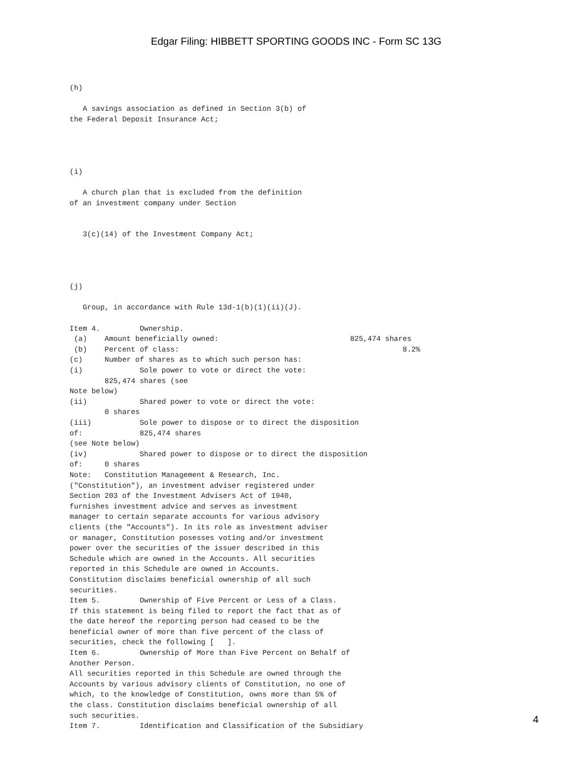Edgar Filing: HIBBETT SPORTING GOODS INC - Form SC 13G
(h)

   A savings association as defined in Section 3(b) of
the Federal Deposit Insurance Act;




(i)

   A church plan that is excluded from the definition
of an investment company under Section


   3(c)(14) of the Investment Company Act;




(j)

   Group, in accordance with Rule 13d-1(b)(1)(ii)(J).

Item 4.         Ownership.
 (a)    Amount beneficially owned:                              825,474 shares
 (b)    Percent of class:                                                   8.2%
(c)     Number of shares as to which such person has:
(i)             Sole power to vote or direct the vote:
        825,474 shares (see
Note below)
(ii)            Shared power to vote or direct the vote:
        0 shares
(iii)           Sole power to dispose or to direct the disposition
of:             825,474 shares
(see Note below)
(iv)            Shared power to dispose or to direct the disposition
of:     0 shares
Note:   Constitution Management & Research, Inc.
("Constitution"), an investment adviser registered under
Section 203 of the Investment Advisers Act of 1940,
furnishes investment advice and serves as investment
manager to certain separate accounts for various advisory
clients (the "Accounts"). In its role as investment adviser
or manager, Constitution posesses voting and/or investment
power over the securities of the issuer described in this
Schedule which are owned in the Accounts. All securities
reported in this Schedule are owned in Accounts.
Constitution disclaims beneficial ownership of all such
securities.
Item 5.         Ownership of Five Percent or Less of a Class.
If this statement is being filed to report the fact that as of
the date hereof the reporting person had ceased to be the
beneficial owner of more than five percent of the class of
securities, check the following [   ].
Item 6.         Ownership of More than Five Percent on Behalf of
Another Person.
All securities reported in this Schedule are owned through the
Accounts by various advisory clients of Constitution, no one of
which, to the knowledge of Constitution, owns more than 5% of
the class. Constitution disclaims beneficial ownership of all
such securities.
Item 7.         Identification and Classification of the Subsidiary
4